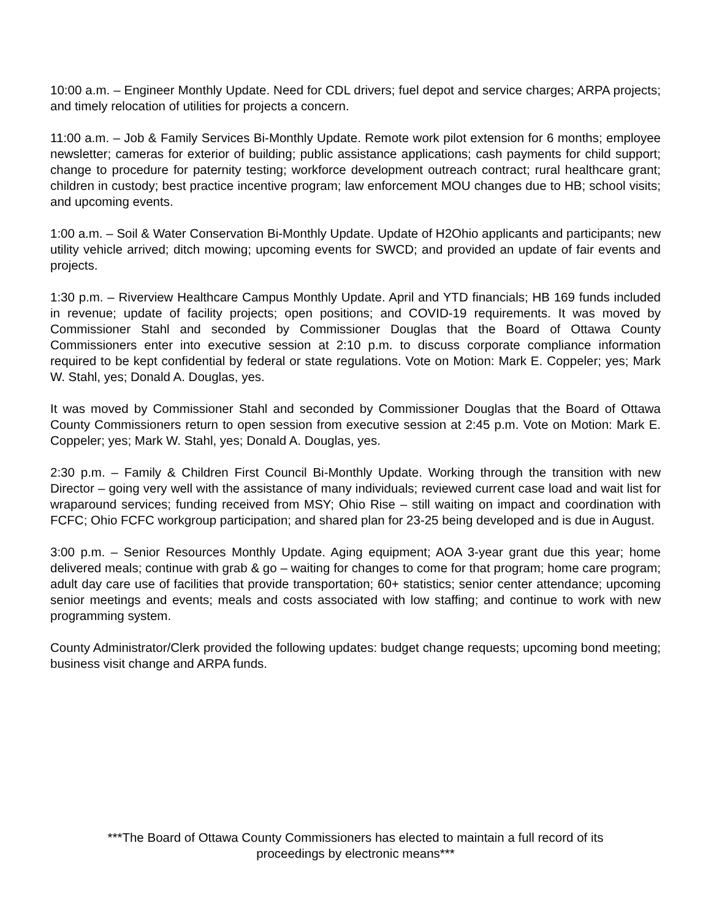10:00 a.m. – Engineer Monthly Update. Need for CDL drivers; fuel depot and service charges; ARPA projects; and timely relocation of utilities for projects a concern.
11:00 a.m. – Job & Family Services Bi-Monthly Update. Remote work pilot extension for 6 months; employee newsletter; cameras for exterior of building; public assistance applications; cash payments for child support; change to procedure for paternity testing; workforce development outreach contract; rural healthcare grant; children in custody; best practice incentive program; law enforcement MOU changes due to HB; school visits; and upcoming events.
1:00 a.m. – Soil & Water Conservation Bi-Monthly Update. Update of H2Ohio applicants and participants; new utility vehicle arrived; ditch mowing; upcoming events for SWCD; and provided an update of fair events and projects.
1:30 p.m. – Riverview Healthcare Campus Monthly Update. April and YTD financials; HB 169 funds included in revenue; update of facility projects; open positions; and COVID-19 requirements. It was moved by Commissioner Stahl and seconded by Commissioner Douglas that the Board of Ottawa County Commissioners enter into executive session at 2:10 p.m. to discuss corporate compliance information required to be kept confidential by federal or state regulations. Vote on Motion: Mark E. Coppeler; yes; Mark W. Stahl, yes; Donald A. Douglas, yes.
It was moved by Commissioner Stahl and seconded by Commissioner Douglas that the Board of Ottawa County Commissioners return to open session from executive session at 2:45 p.m. Vote on Motion: Mark E. Coppeler; yes; Mark W. Stahl, yes; Donald A. Douglas, yes.
2:30 p.m. – Family & Children First Council Bi-Monthly Update. Working through the transition with new Director – going very well with the assistance of many individuals; reviewed current case load and wait list for wraparound services; funding received from MSY; Ohio Rise – still waiting on impact and coordination with FCFC; Ohio FCFC workgroup participation; and shared plan for 23-25 being developed and is due in August.
3:00 p.m. – Senior Resources Monthly Update. Aging equipment; AOA 3-year grant due this year; home delivered meals; continue with grab & go – waiting for changes to come for that program; home care program; adult day care use of facilities that provide transportation; 60+ statistics; senior center attendance; upcoming senior meetings and events; meals and costs associated with low staffing; and continue to work with new programming system.
County Administrator/Clerk provided the following updates: budget change requests; upcoming bond meeting; business visit change and ARPA funds.
***The Board of Ottawa County Commissioners has elected to maintain a full record of its
proceedings by electronic means***